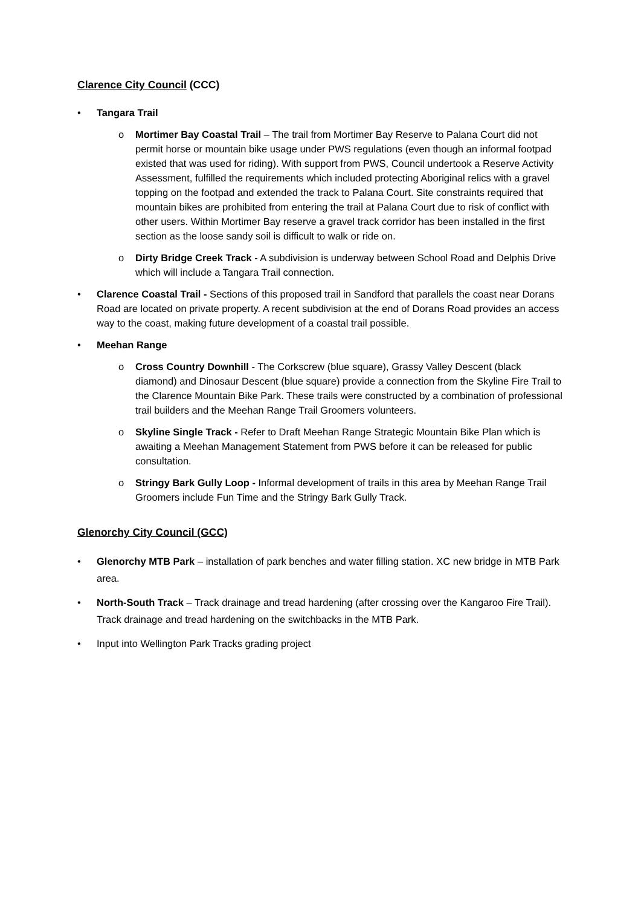Clarence City Council (CCC)
• Tangara Trail
o Mortimer Bay Coastal Trail – The trail from Mortimer Bay Reserve to Palana Court did not permit horse or mountain bike usage under PWS regulations (even though an informal footpad existed that was used for riding). With support from PWS, Council undertook a Reserve Activity Assessment, fulfilled the requirements which included protecting Aboriginal relics with a gravel topping on the footpad and extended the track to Palana Court. Site constraints required that mountain bikes are prohibited from entering the trail at Palana Court due to risk of conflict with other users. Within Mortimer Bay reserve a gravel track corridor has been installed in the first section as the loose sandy soil is difficult to walk or ride on.
o Dirty Bridge Creek Track - A subdivision is underway between School Road and Delphis Drive which will include a Tangara Trail connection.
• Clarence Coastal Trail - Sections of this proposed trail in Sandford that parallels the coast near Dorans Road are located on private property. A recent subdivision at the end of Dorans Road provides an access way to the coast, making future development of a coastal trail possible.
• Meehan Range
o Cross Country Downhill - The Corkscrew (blue square), Grassy Valley Descent (black diamond) and Dinosaur Descent (blue square) provide a connection from the Skyline Fire Trail to the Clarence Mountain Bike Park. These trails were constructed by a combination of professional trail builders and the Meehan Range Trail Groomers volunteers.
o Skyline Single Track - Refer to Draft Meehan Range Strategic Mountain Bike Plan which is awaiting a Meehan Management Statement from PWS before it can be released for public consultation.
o Stringy Bark Gully Loop - Informal development of trails in this area by Meehan Range Trail Groomers include Fun Time and the Stringy Bark Gully Track.
Glenorchy City Council (GCC)
• Glenorchy MTB Park – installation of park benches and water filling station. XC new bridge in MTB Park area.
• North-South Track – Track drainage and tread hardening (after crossing over the Kangaroo Fire Trail). Track drainage and tread hardening on the switchbacks in the MTB Park.
• Input into Wellington Park Tracks grading project